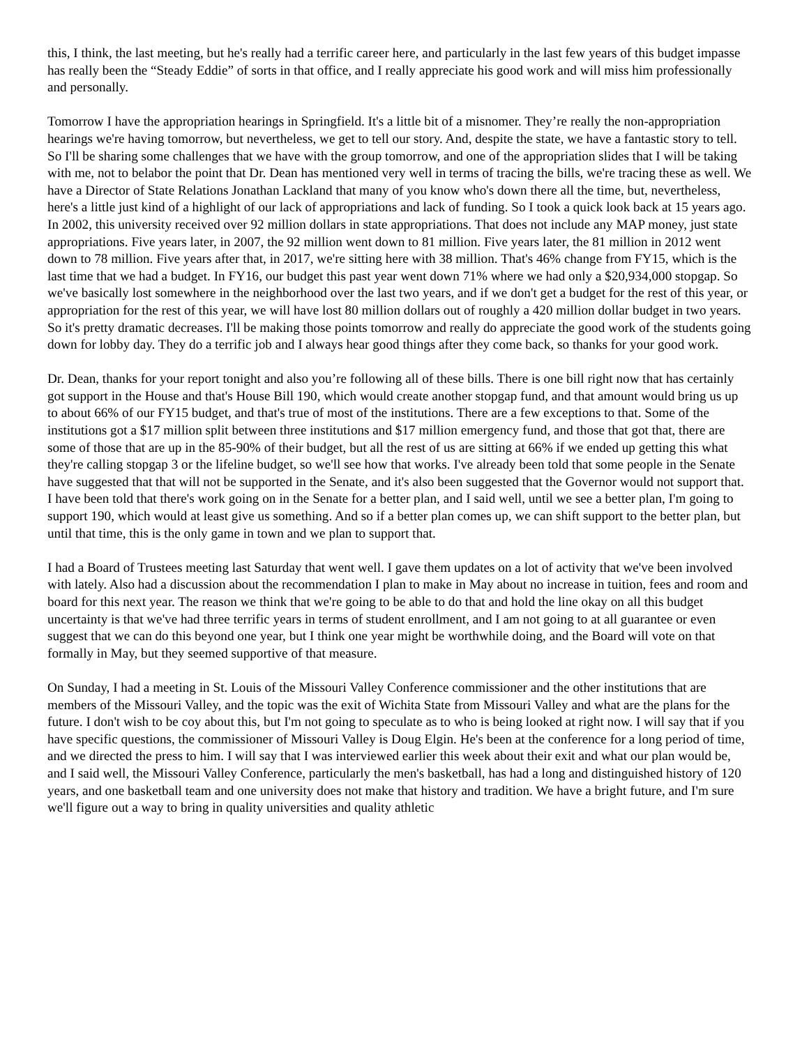this, I think, the last meeting, but he's really had a terrific career here, and particularly in the last few years of this budget impasse has really been the “Steady Eddie” of sorts in that office, and I really appreciate his good work and will miss him professionally and personally.
Tomorrow I have the appropriation hearings in Springfield. It's a little bit of a misnomer. They’re really the non-appropriation hearings we're having tomorrow, but nevertheless, we get to tell our story. And, despite the state, we have a fantastic story to tell. So I'll be sharing some challenges that we have with the group tomorrow, and one of the appropriation slides that I will be taking with me, not to belabor the point that Dr. Dean has mentioned very well in terms of tracing the bills, we're tracing these as well. We have a Director of State Relations Jonathan Lackland that many of you know who's down there all the time, but, nevertheless, here's a little just kind of a highlight of our lack of appropriations and lack of funding. So I took a quick look back at 15 years ago. In 2002, this university received over 92 million dollars in state appropriations. That does not include any MAP money, just state appropriations. Five years later, in 2007, the 92 million went down to 81 million. Five years later, the 81 million in 2012 went down to 78 million. Five years after that, in 2017, we're sitting here with 38 million. That's 46% change from FY15, which is the last time that we had a budget. In FY16, our budget this past year went down 71% where we had only a $20,934,000 stopgap. So we've basically lost somewhere in the neighborhood over the last two years, and if we don't get a budget for the rest of this year, or appropriation for the rest of this year, we will have lost 80 million dollars out of roughly a 420 million dollar budget in two years. So it's pretty dramatic decreases. I'll be making those points tomorrow and really do appreciate the good work of the students going down for lobby day. They do a terrific job and I always hear good things after they come back, so thanks for your good work.
Dr. Dean, thanks for your report tonight and also you’re following all of these bills. There is one bill right now that has certainly got support in the House and that's House Bill 190, which would create another stopgap fund, and that amount would bring us up to about 66% of our FY15 budget, and that's true of most of the institutions. There are a few exceptions to that. Some of the institutions got a $17 million split between three institutions and $17 million emergency fund, and those that got that, there are some of those that are up in the 85-90% of their budget, but all the rest of us are sitting at 66% if we ended up getting this what they're calling stopgap 3 or the lifeline budget, so we'll see how that works. I've already been told that some people in the Senate have suggested that that will not be supported in the Senate, and it's also been suggested that the Governor would not support that. I have been told that there's work going on in the Senate for a better plan, and I said well, until we see a better plan, I'm going to support 190, which would at least give us something. And so if a better plan comes up, we can shift support to the better plan, but until that time, this is the only game in town and we plan to support that.
I had a Board of Trustees meeting last Saturday that went well. I gave them updates on a lot of activity that we've been involved with lately. Also had a discussion about the recommendation I plan to make in May about no increase in tuition, fees and room and board for this next year. The reason we think that we're going to be able to do that and hold the line okay on all this budget uncertainty is that we've had three terrific years in terms of student enrollment, and I am not going to at all guarantee or even suggest that we can do this beyond one year, but I think one year might be worthwhile doing, and the Board will vote on that formally in May, but they seemed supportive of that measure.
On Sunday, I had a meeting in St. Louis of the Missouri Valley Conference commissioner and the other institutions that are members of the Missouri Valley, and the topic was the exit of Wichita State from Missouri Valley and what are the plans for the future. I don't wish to be coy about this, but I'm not going to speculate as to who is being looked at right now. I will say that if you have specific questions, the commissioner of Missouri Valley is Doug Elgin. He's been at the conference for a long period of time, and we directed the press to him. I will say that I was interviewed earlier this week about their exit and what our plan would be, and I said well, the Missouri Valley Conference, particularly the men's basketball, has had a long and distinguished history of 120 years, and one basketball team and one university does not make that history and tradition. We have a bright future, and I'm sure we'll figure out a way to bring in quality universities and quality athletic